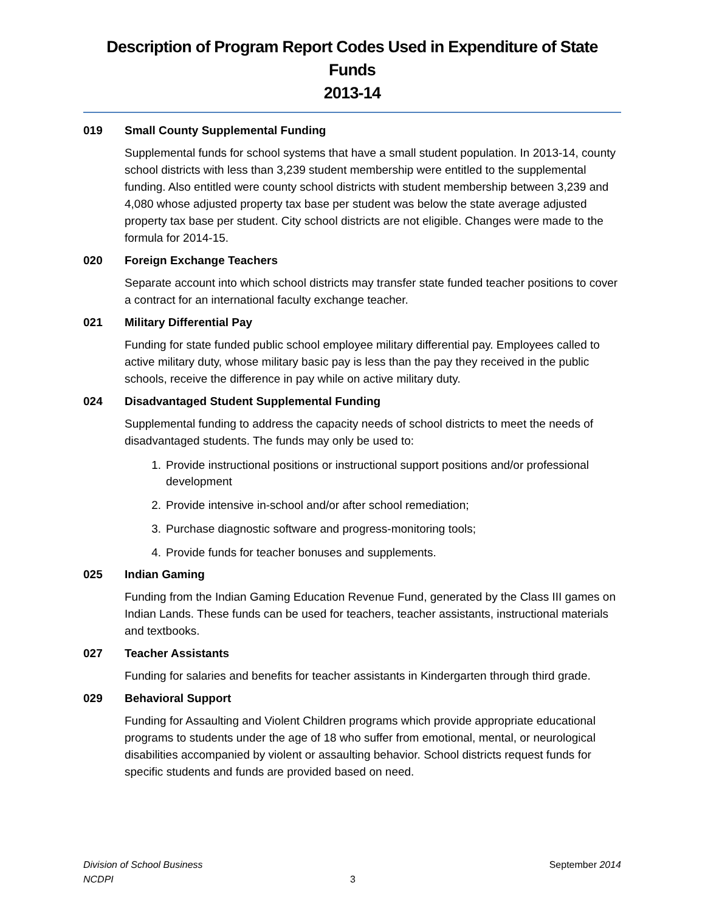Description of Program Report Codes Used in Expenditure of State Funds
2013-14
019 Small County Supplemental Funding
Supplemental funds for school systems that have a small student population. In 2013-14, county school districts with less than 3,239 student membership were entitled to the supplemental funding. Also entitled were county school districts with student membership between 3,239 and 4,080 whose adjusted property tax base per student was below the state average adjusted property tax base per student. City school districts are not eligible. Changes were made to the formula for 2014-15.
020 Foreign Exchange Teachers
Separate account into which school districts may transfer state funded teacher positions to cover a contract for an international faculty exchange teacher.
021 Military Differential Pay
Funding for state funded public school employee military differential pay. Employees called to active military duty, whose military basic pay is less than the pay they received in the public schools, receive the difference in pay while on active military duty.
024 Disadvantaged Student Supplemental Funding
Supplemental funding to address the capacity needs of school districts to meet the needs of disadvantaged students. The funds may only be used to:
1. Provide instructional positions or instructional support positions and/or professional development
2. Provide intensive in-school and/or after school remediation;
3. Purchase diagnostic software and progress-monitoring tools;
4. Provide funds for teacher bonuses and supplements.
025 Indian Gaming
Funding from the Indian Gaming Education Revenue Fund, generated by the Class III games on Indian Lands. These funds can be used for teachers, teacher assistants, instructional materials and textbooks.
027 Teacher Assistants
Funding for salaries and benefits for teacher assistants in Kindergarten through third grade.
029 Behavioral Support
Funding for Assaulting and Violent Children programs which provide appropriate educational programs to students under the age of 18 who suffer from emotional, mental, or neurological disabilities accompanied by violent or assaulting behavior. School districts request funds for specific students and funds are provided based on need.
Division of School Business September 2014
NCDPI 3